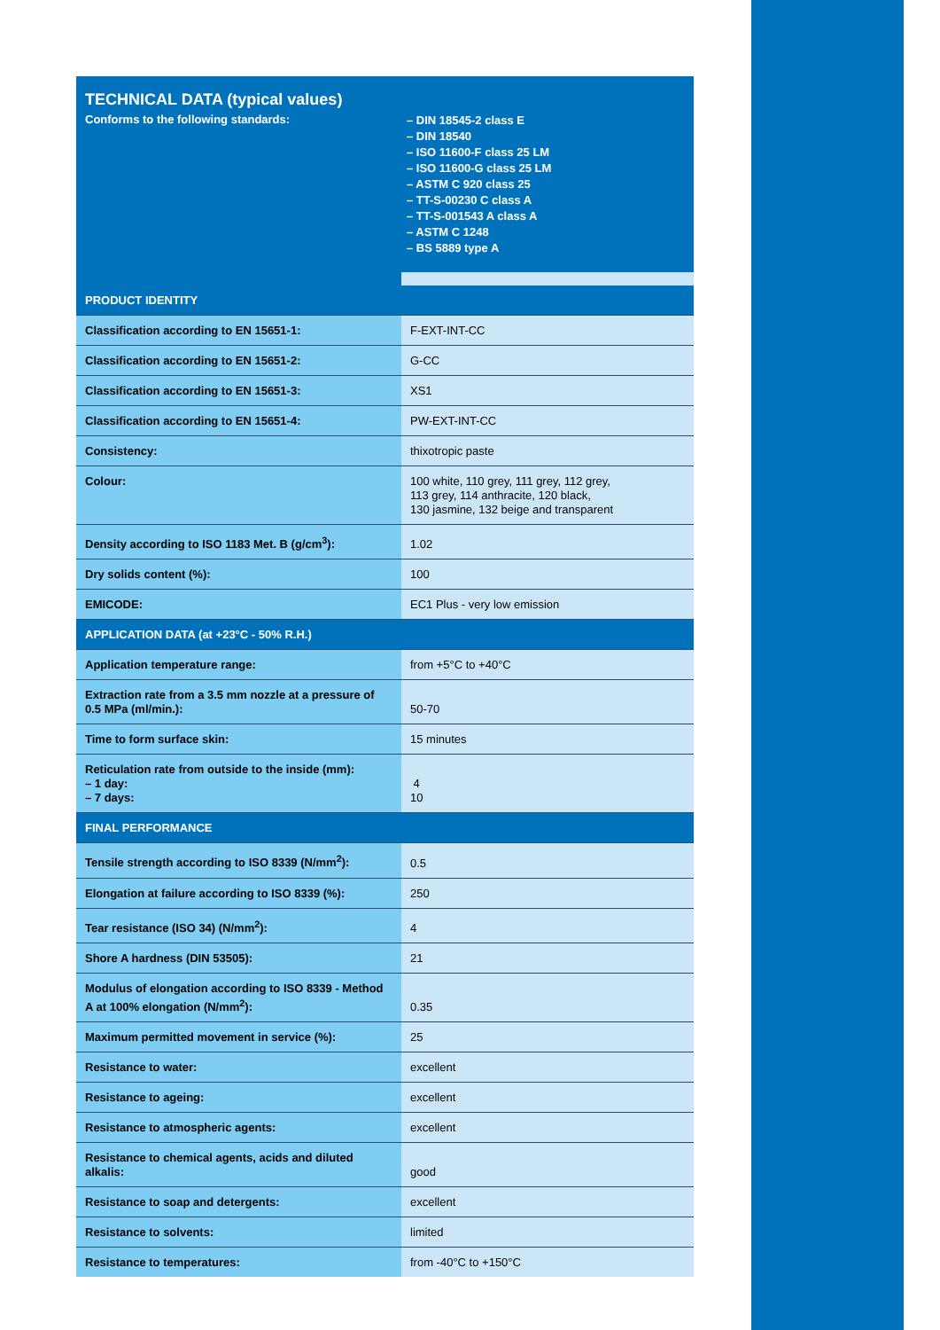TECHNICAL DATA (typical values)
Conforms to the following standards:
– DIN 18545-2 class E
– DIN 18540
– ISO 11600-F class 25 LM
– ISO 11600-G class 25 LM
– ASTM C 920 class 25
– TT-S-00230 C class A
– TT-S-001543 A class A
– ASTM C 1248
– BS 5889 type A
| PRODUCT IDENTITY | |
| --- | --- |
| Classification according to EN 15651-1: | F-EXT-INT-CC |
| Classification according to EN 15651-2: | G-CC |
| Classification according to EN 15651-3: | XS1 |
| Classification according to EN 15651-4: | PW-EXT-INT-CC |
| Consistency: | thixotropic paste |
| Colour: | 100 white, 110 grey, 111 grey, 112 grey, 113 grey, 114 anthracite, 120 black, 130 jasmine, 132 beige and transparent |
| Density according to ISO 1183 Met. B (g/cm<sup>3</sup>): | 1.02 |
| Dry solids content (%): | 100 |
| EMICODE: | EC1 Plus - very low emission |
| APPLICATION DATA (at +23°C - 50% R.H.) | |
| Application temperature range: | from +5°C to +40°C |
| Extraction rate from a 3.5 mm nozzle at a pressure of 0.5 MPa (ml/min.): | 50-70 |
| Time to form surface skin: | 15 minutes |
| Reticulation rate from outside to the inside (mm): – 1 day: – 7 days: | 4 10 |
| FINAL PERFORMANCE | |
| Tensile strength according to ISO 8339 (N/mm<sup>2</sup>): | 0.5 |
| Elongation at failure according to ISO 8339 (%): | 250 |
| Tear resistance (ISO 34) (N/mm<sup>2</sup>): | 4 |
| Shore A hardness (DIN 53505): | 21 |
| Modulus of elongation according to ISO 8339 - Method A at 100% elongation (N/mm<sup>2</sup>): | 0.35 |
| Maximum permitted movement in service (%): | 25 |
| Resistance to water: | excellent |
| Resistance to ageing: | excellent |
| Resistance to atmospheric agents: | excellent |
| Resistance to chemical agents, acids and diluted alkalis: | good |
| Resistance to soap and detergents: | excellent |
| Resistance to solvents: | limited |
| Resistance to temperatures: | from -40°C to +150°C |